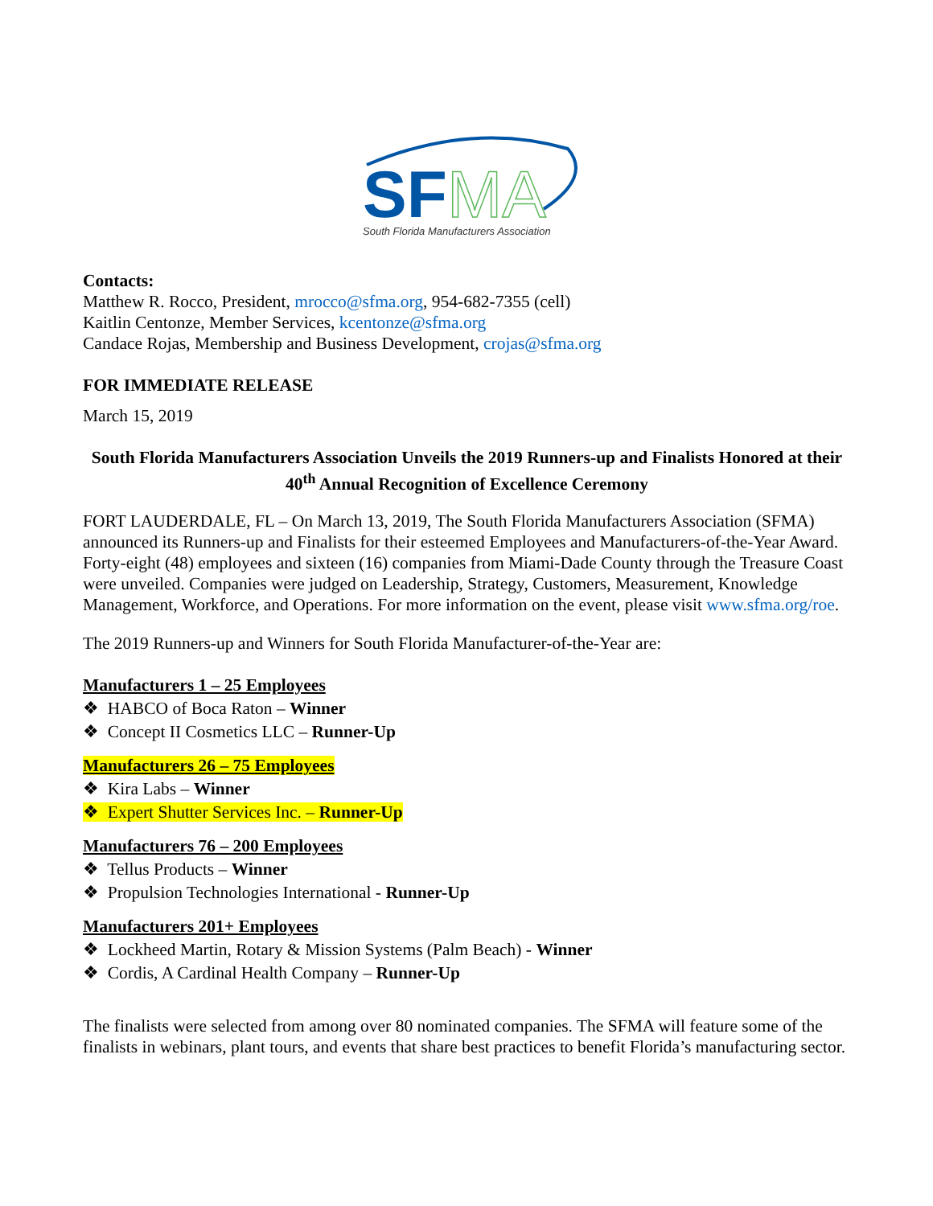SF
MA
South Florida Manufacturers Association
Contacts:
Matthew R. Rocco, President, mrocco@sfma.org, 954-682-7355 (cell)
Kaitlin Centonze, Member Services, kcentonze@sfma.org
Candace Rojas, Membership and Business Development, crojas@sfma.org
FOR IMMEDIATE RELEASE
March 15, 2019
South Florida Manufacturers Association Unveils the 2019 Runners-up and Finalists Honored at their 40<sup>th</sup> Annual Recognition of Excellence Ceremony
FORT LAUDERDALE, FL – On March 13, 2019, The South Florida Manufacturers Association (SFMA) announced its Runners-up and Finalists for their esteemed Employees and Manufacturers-of-the-Year Award. Forty-eight (48) employees and sixteen (16) companies from Miami-Dade County through the Treasure Coast were unveiled. Companies were judged on Leadership, Strategy, Customers, Measurement, Knowledge Management, Workforce, and Operations. For more information on the event, please visit www.sfma.org/roe.
The 2019 Runners-up and Winners for South Florida Manufacturer-of-the-Year are:
Manufacturers 1 – 25 Employees
❖ HABCO of Boca Raton – Winner
❖ Concept II Cosmetics LLC – Runner-Up
Manufacturers 26 – 75 Employees
❖ Kira Labs – Winner
❖ Expert Shutter Services Inc. – Runner-Up
Manufacturers 76 – 200 Employees
❖ Tellus Products – Winner
❖ Propulsion Technologies International - Runner-Up
Manufacturers 201+ Employees
❖ Lockheed Martin, Rotary & Mission Systems (Palm Beach) - Winner
❖ Cordis, A Cardinal Health Company – Runner-Up
The finalists were selected from among over 80 nominated companies. The SFMA will feature some of the finalists in webinars, plant tours, and events that share best practices to benefit Florida’s manufacturing sector.